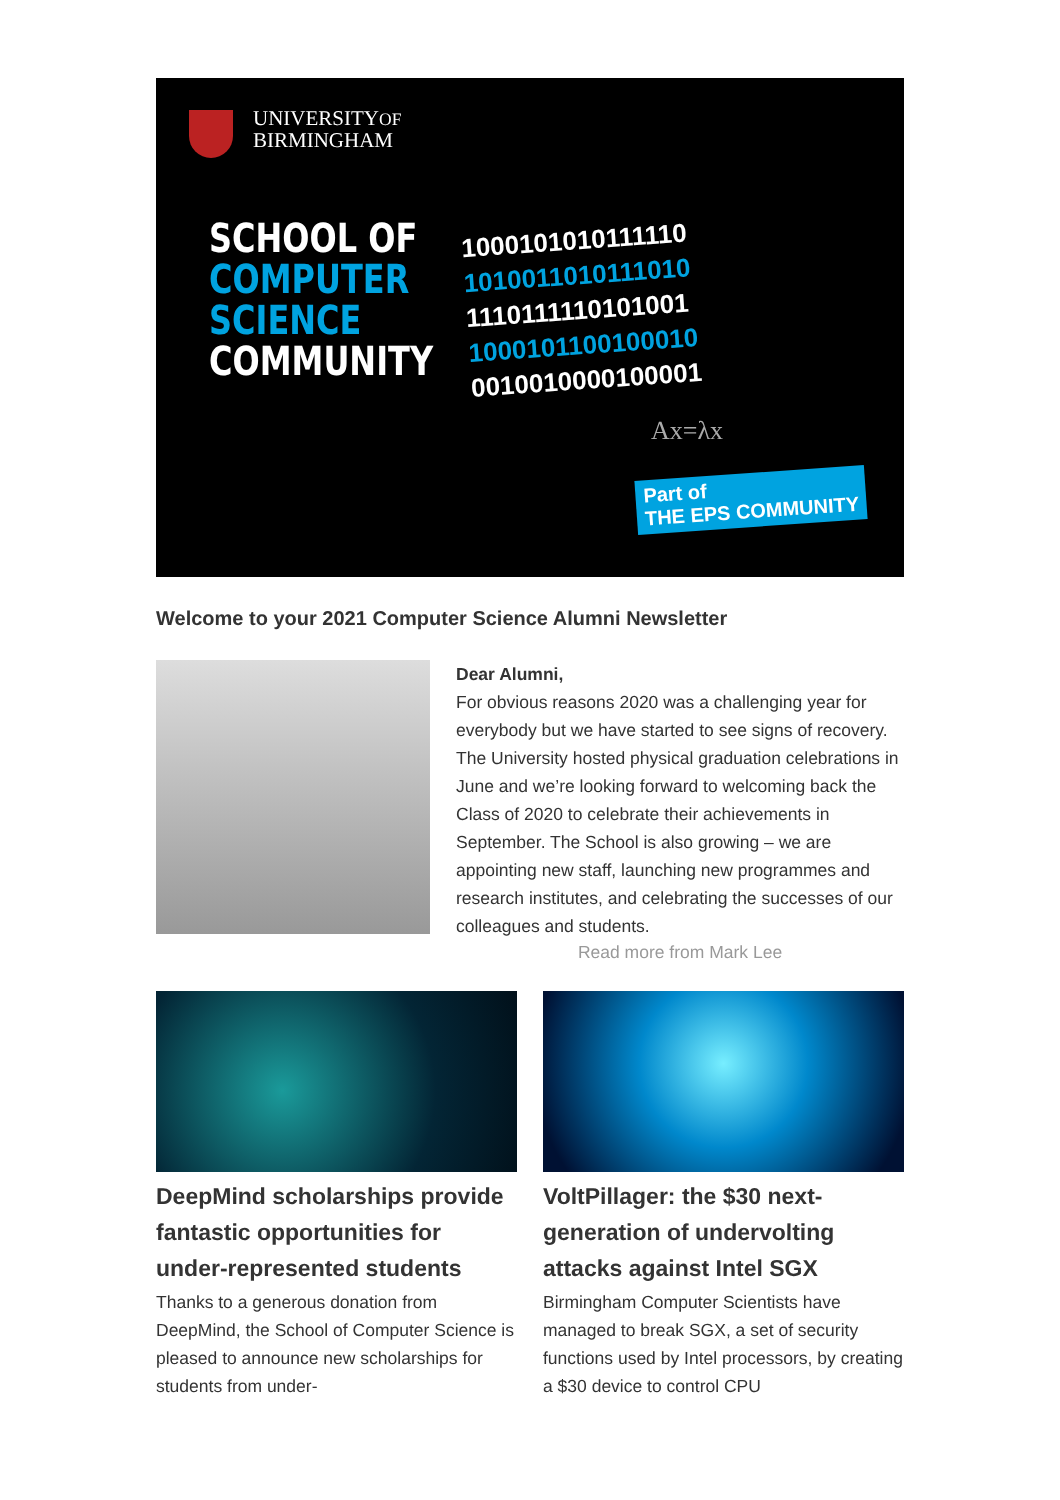UNIVERSITYOF
BIRMINGHAM
SCHOOL OF
COMPUTER
SCIENCE
COMMUNITY
1000101010111110
1010011010111010
1110111110101001
1000101100100010
0010010000100001
Ax=λx
Part of
THE EPS COMMUNITY
Welcome to your 2021 Computer Science Alumni Newsletter
Dear Alumni,
For obvious reasons 2020 was a challenging year for everybody but we have started to see signs of recovery. The University hosted physical graduation celebrations in June and we’re looking forward to welcoming back the Class of 2020 to celebrate their achievements in September. The School is also growing – we are appointing new staff, launching new programmes and research institutes, and celebrating the successes of our colleagues and students.
Read more from Mark Lee
DeepMind scholarships provide fantastic opportunities for under-represented students
Thanks to a generous donation from DeepMind, the School of Computer Science is pleased to announce new scholarships for students from under-
VoltPillager: the $30 next-generation of undervolting attacks against Intel SGX
Birmingham Computer Scientists have managed to break SGX, a set of security functions used by Intel processors, by creating a $30 device to control CPU